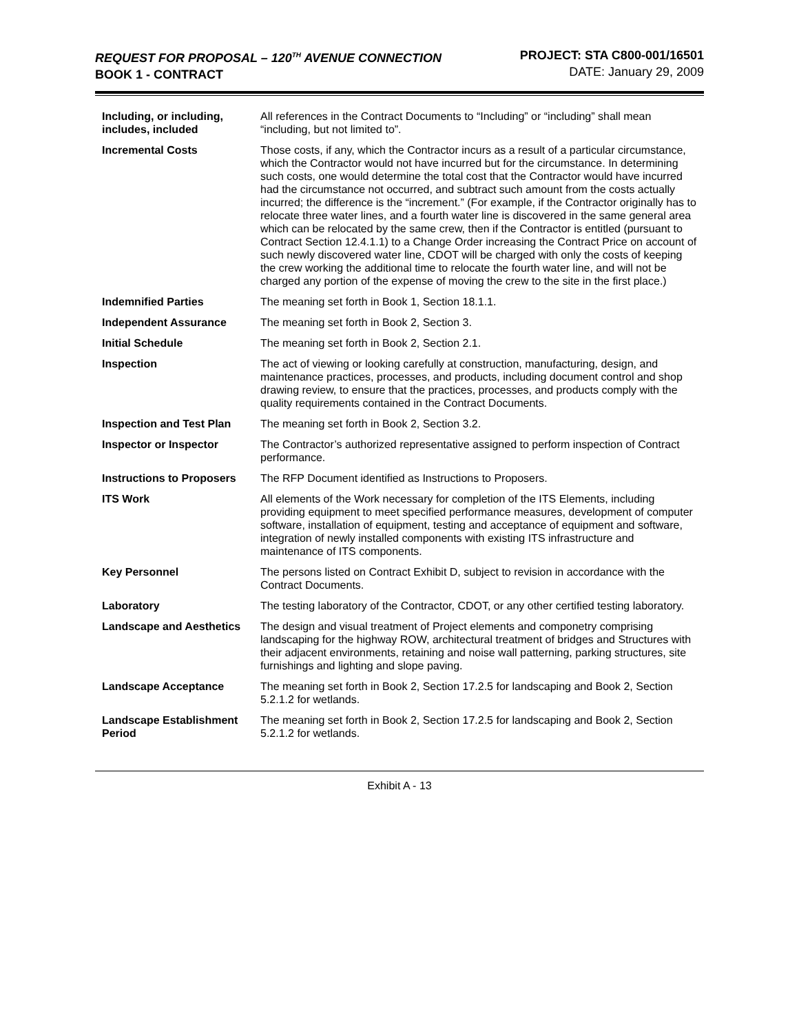REQUEST FOR PROPOSAL – 120<sup>TH</sup> AVENUE CONNECTION
BOOK 1 - CONTRACT
PROJECT: STA C800-001/16501
DATE: January 29, 2009
| Including, or including, includes, included | All references in the Contract Documents to “Including” or “including” shall mean “including, but not limited to”. |
| Incremental Costs | Those costs, if any, which the Contractor incurs as a result of a particular circumstance, which the Contractor would not have incurred but for the circumstance. In determining such costs, one would determine the total cost that the Contractor would have incurred had the circumstance not occurred, and subtract such amount from the costs actually incurred; the difference is the “increment.” (For example, if the Contractor originally has to relocate three water lines, and a fourth water line is discovered in the same general area which can be relocated by the same crew, then if the Contractor is entitled (pursuant to Contract Section 12.4.1.1) to a Change Order increasing the Contract Price on account of such newly discovered water line, CDOT will be charged with only the costs of keeping the crew working the additional time to relocate the fourth water line, and will not be charged any portion of the expense of moving the crew to the site in the first place.) |
| Indemnified Parties | The meaning set forth in Book 1, Section 18.1.1. |
| Independent Assurance | The meaning set forth in Book 2, Section 3. |
| Initial Schedule | The meaning set forth in Book 2, Section 2.1. |
| Inspection | The act of viewing or looking carefully at construction, manufacturing, design, and maintenance practices, processes, and products, including document control and shop drawing review, to ensure that the practices, processes, and products comply with the quality requirements contained in the Contract Documents. |
| Inspection and Test Plan | The meaning set forth in Book 2, Section 3.2. |
| Inspector or Inspector | The Contractor’s authorized representative assigned to perform inspection of Contract performance. |
| Instructions to Proposers | The RFP Document identified as Instructions to Proposers. |
| ITS Work | All elements of the Work necessary for completion of the ITS Elements, including providing equipment to meet specified performance measures, development of computer software, installation of equipment, testing and acceptance of equipment and software, integration of newly installed components with existing ITS infrastructure and maintenance of ITS components. |
| Key Personnel | The persons listed on Contract Exhibit D, subject to revision in accordance with the Contract Documents. |
| Laboratory | The testing laboratory of the Contractor, CDOT, or any other certified testing laboratory. |
| Landscape and Aesthetics | The design and visual treatment of Project elements and componetry comprising landscaping for the highway ROW, architectural treatment of bridges and Structures with their adjacent environments, retaining and noise wall patterning, parking structures, site furnishings and lighting and slope paving. |
| Landscape Acceptance | The meaning set forth in Book 2, Section 17.2.5 for landscaping and Book 2, Section 5.2.1.2 for wetlands. |
| Landscape Establishment Period | The meaning set forth in Book 2, Section 17.2.5 for landscaping and Book 2, Section 5.2.1.2 for wetlands. |
Exhibit A - 13